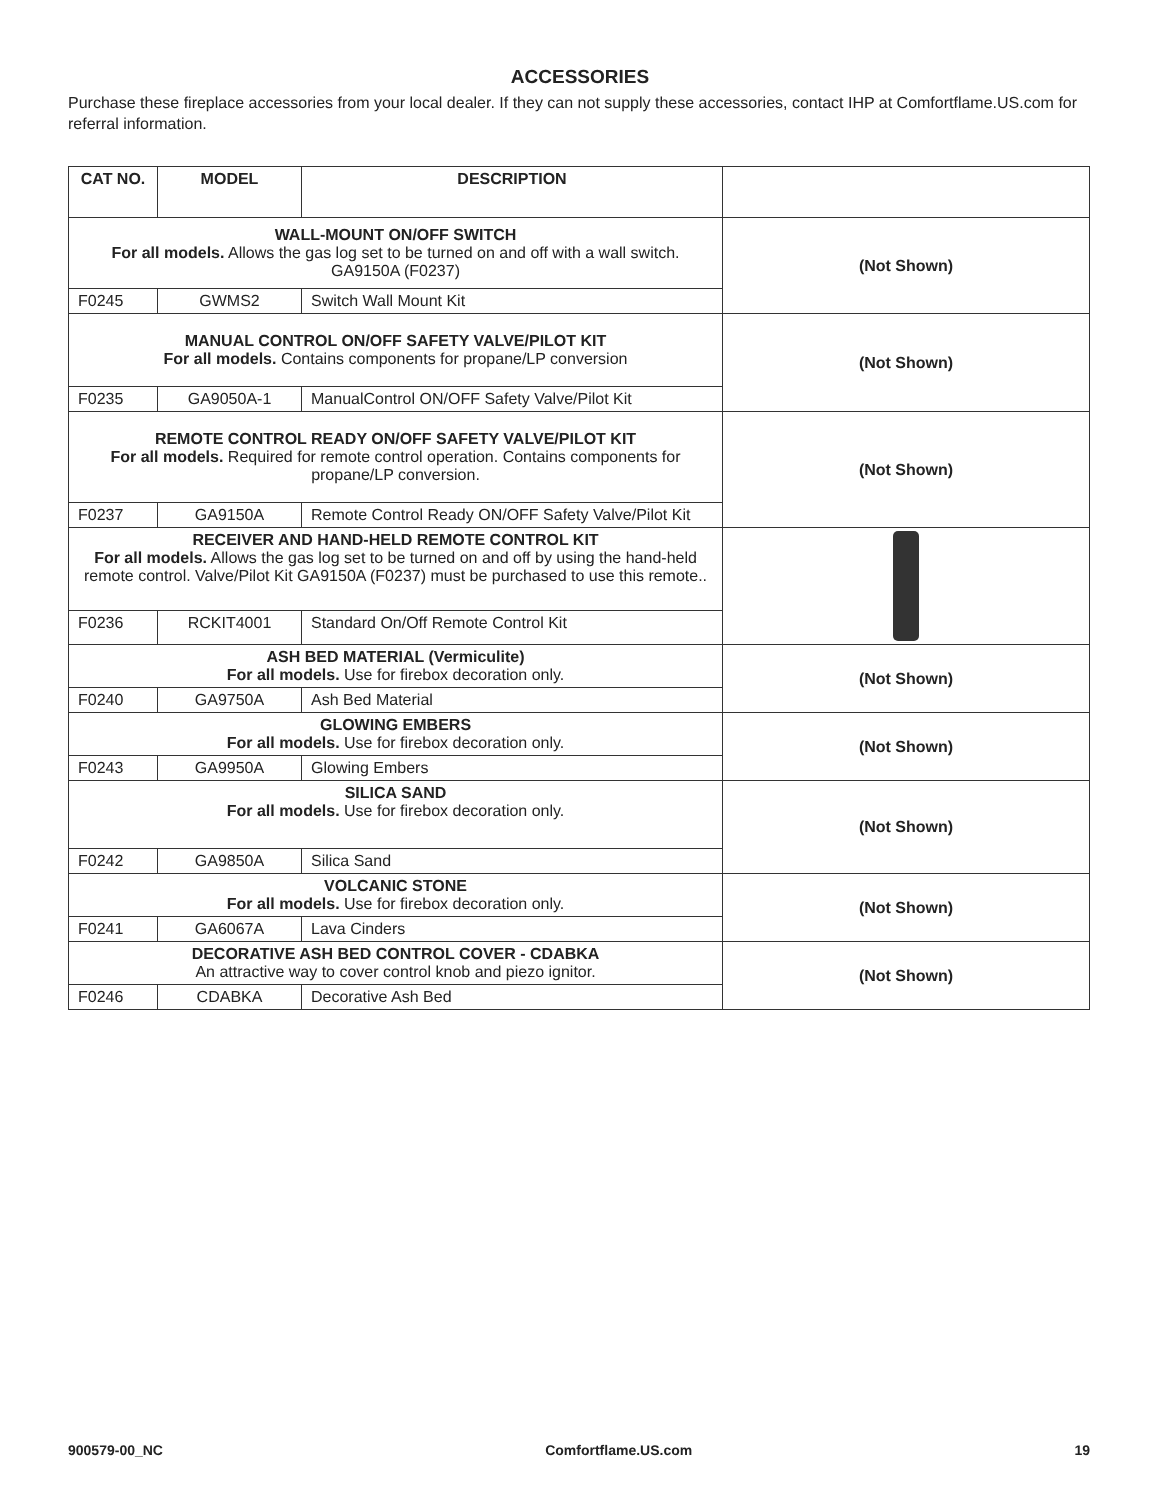ACCESSORIES
Purchase these fireplace accessories from your local dealer. If they can not supply these accessories, contact IHP at Comfortflame.US.com for referral information.
| CAT NO. | MODEL | DESCRIPTION | |
| --- | --- | --- | --- |
| WALL-MOUNT ON/OFF SWITCH For all models. Allows the gas log set to be turned on and off with a wall switch. GA9150A (F0237) | | | (Not Shown) |
| F0245 | GWMS2 | Switch Wall Mount Kit | |
| MANUAL CONTROL ON/OFF SAFETY VALVE/PILOT KIT For all models. Contains components for propane/LP conversion | | | (Not Shown) |
| F0235 | GA9050A-1 | ManualControl ON/OFF Safety Valve/Pilot Kit | |
| REMOTE CONTROL READY ON/OFF SAFETY VALVE/PILOT KIT For all models. Required for remote control operation. Contains components for propane/LP conversion. | | | (Not Shown) |
| F0237 | GA9150A | Remote Control Ready ON/OFF Safety Valve/Pilot Kit | |
| RECEIVER AND HAND-HELD REMOTE CONTROL KIT For all models. Allows the gas log set to be turned on and off by using the hand-held remote control. Valve/Pilot Kit GA9150A (F0237) must be purchased to use this remote.. | | | |
| F0236 | RCKIT4001 | Standard On/Off Remote Control Kit | |
| ASH BED MATERIAL (Vermiculite) For all models. Use for firebox decoration only. | | | (Not Shown) |
| F0240 | GA9750A | Ash Bed Material | |
| GLOWING EMBERS For all models. Use for firebox decoration only. | | | (Not Shown) |
| F0243 | GA9950A | Glowing Embers | |
| SILICA SAND For all models. Use for firebox decoration only. | | | (Not Shown) |
| F0242 | GA9850A | Silica Sand | |
| VOLCANIC STONE For all models. Use for firebox decoration only. | | | (Not Shown) |
| F0241 | GA6067A | Lava Cinders | |
| DECORATIVE ASH BED CONTROL COVER - CDABKA An attractive way to cover control knob and piezo ignitor. | | | (Not Shown) |
| F0246 | CDABKA | Decorative Ash Bed | |
900579-00_NC Comfortflame.US.com 19